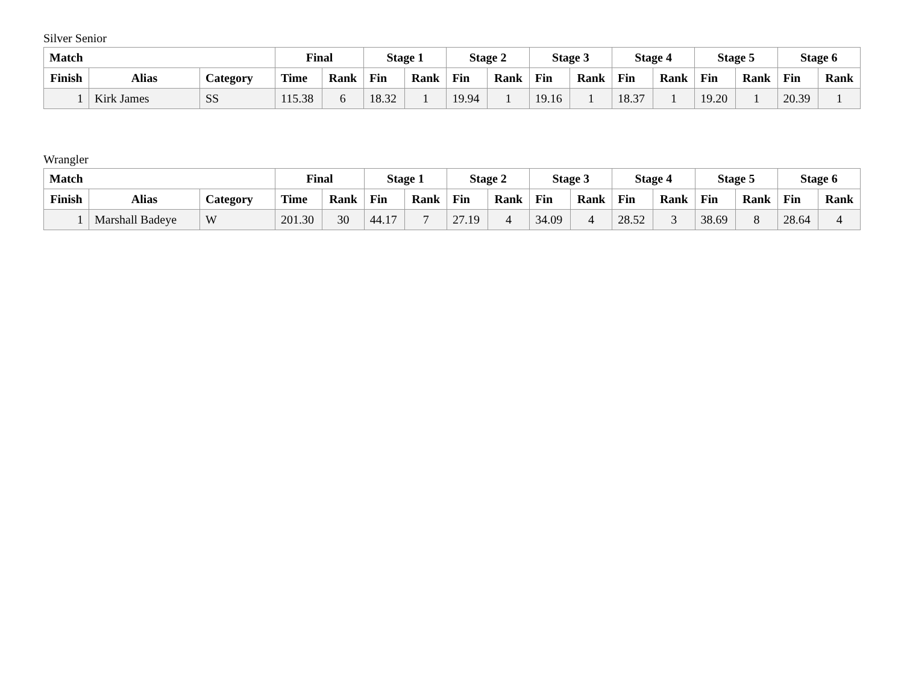Silver Senior
| Match | | | Final | | Stage 1 | | Stage 2 | | Stage 3 | | Stage 4 | | Stage 5 | | Stage 6 | |
| --- | --- | --- | --- | --- | --- | --- | --- | --- | --- | --- | --- | --- | --- | --- | --- | --- |
| Finish | Alias | Category | Time | Rank | Fin | Rank | Fin | Rank | Fin | Rank | Fin | Rank | Fin | Rank | Fin | Rank |
| 1 | Kirk James | SS | 115.38 | 6 | 18.32 | 1 | 19.94 | 1 | 19.16 | 1 | 18.37 | 1 | 19.20 | 1 | 20.39 | 1 |
Wrangler
| Match | | | Final | | Stage 1 | | Stage 2 | | Stage 3 | | Stage 4 | | Stage 5 | | Stage 6 | |
| --- | --- | --- | --- | --- | --- | --- | --- | --- | --- | --- | --- | --- | --- | --- | --- | --- |
| Finish | Alias | Category | Time | Rank | Fin | Rank | Fin | Rank | Fin | Rank | Fin | Rank | Fin | Rank | Fin | Rank |
| 1 | Marshall Badeye | W | 201.30 | 30 | 44.17 | 7 | 27.19 | 4 | 34.09 | 4 | 28.52 | 3 | 38.69 | 8 | 28.64 | 4 |